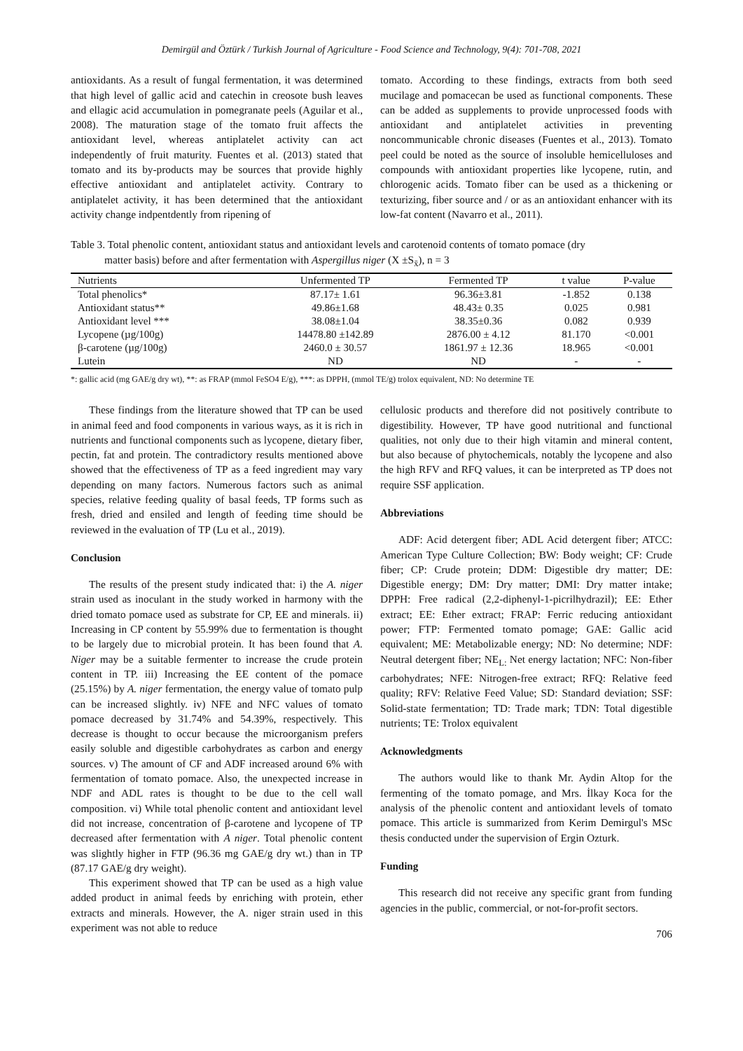Demirgül and Öztürk / Turkish Journal of Agriculture - Food Science and Technology, 9(4): 701-708, 2021
antioxidants. As a result of fungal fermentation, it was determined that high level of gallic acid and catechin in creosote bush leaves and ellagic acid accumulation in pomegranate peels (Aguilar et al., 2008). The maturation stage of the tomato fruit affects the antioxidant level, whereas antiplatelet activity can act independently of fruit maturity. Fuentes et al. (2013) stated that tomato and its by-products may be sources that provide highly effective antioxidant and antiplatelet activity. Contrary to antiplatelet activity, it has been determined that the antioxidant activity change indpentdently from ripening of
tomato. According to these findings, extracts from both seed mucilage and pomacecan be used as functional components. These can be added as supplements to provide unprocessed foods with antioxidant and antiplatelet activities in preventing noncommunicable chronic diseases (Fuentes et al., 2013). Tomato peel could be noted as the source of insoluble hemicelluloses and compounds with antioxidant properties like lycopene, rutin, and chlorogenic acids. Tomato fiber can be used as a thickening or texturizing, fiber source and / or as an antioxidant enhancer with its low-fat content (Navarro et al., 2011).
Table 3. Total phenolic content, antioxidant status and antioxidant levels and carotenoid contents of tomato pomace (dry
matter basis) before and after fermentation with Aspergillus niger (X ±S<sub>x̄</sub>), n = 3
| Nutrients | Unfermented TP | Fermented TP | t value | P-value |
| --- | --- | --- | --- | --- |
| Total phenolics* | 87.17± 1.61 | 96.36±3.81 | -1.852 | 0.138 |
| Antioxidant status** | 49.86±1.68 | 48.43± 0.35 | 0.025 | 0.981 |
| Antioxidant level *** | 38.08±1.04 | 38.35±0.36 | 0.082 | 0.939 |
| Lycopene (µg/100g) | 14478.80 ±142.89 | 2876.00 ± 4.12 | 81.170 | <0.001 |
| β-carotene (µg/100g) | 2460.0 ± 30.57 | 1861.97 ± 12.36 | 18.965 | <0.001 |
| Lutein | ND | ND | - | - |
*: gallic acid (mg GAE/g dry wt), **: as FRAP (mmol FeSO4 E/g), ***: as DPPH, (mmol TE/g) trolox equivalent, ND: No determine TE
These findings from the literature showed that TP can be used in animal feed and food components in various ways, as it is rich in nutrients and functional components such as lycopene, dietary fiber, pectin, fat and protein. The contradictory results mentioned above showed that the effectiveness of TP as a feed ingredient may vary depending on many factors. Numerous factors such as animal species, relative feeding quality of basal feeds, TP forms such as fresh, dried and ensiled and length of feeding time should be reviewed in the evaluation of TP (Lu et al., 2019).
Conclusion
The results of the present study indicated that: i) the A. niger strain used as inoculant in the study worked in harmony with the dried tomato pomace used as substrate for CP, EE and minerals. ii) Increasing in CP content by 55.99% due to fermentation is thought to be largely due to microbial protein. It has been found that A. Niger may be a suitable fermenter to increase the crude protein content in TP. iii) Increasing the EE content of the pomace (25.15%) by A. niger fermentation, the energy value of tomato pulp can be increased slightly. iv) NFE and NFC values of tomato pomace decreased by 31.74% and 54.39%, respectively. This decrease is thought to occur because the microorganism prefers easily soluble and digestible carbohydrates as carbon and energy sources. v) The amount of CF and ADF increased around 6% with fermentation of tomato pomace. Also, the unexpected increase in NDF and ADL rates is thought to be due to the cell wall composition. vi) While total phenolic content and antioxidant level did not increase, concentration of β-carotene and lycopene of TP decreased after fermentation with A niger. Total phenolic content was slightly higher in FTP (96.36 mg GAE/g dry wt.) than in TP (87.17 GAE/g dry weight).
This experiment showed that TP can be used as a high value added product in animal feeds by enriching with protein, ether extracts and minerals. However, the A. niger strain used in this experiment was not able to reduce
cellulosic products and therefore did not positively contribute to digestibility. However, TP have good nutritional and functional qualities, not only due to their high vitamin and mineral content, but also because of phytochemicals, notably the lycopene and also the high RFV and RFQ values, it can be interpreted as TP does not require SSF application.
Abbreviations
ADF: Acid detergent fiber; ADL Acid detergent fiber; ATCC: American Type Culture Collection; BW: Body weight; CF: Crude fiber; CP: Crude protein; DDM: Digestible dry matter; DE: Digestible energy; DM: Dry matter; DMI: Dry matter intake; DPPH: Free radical (2,2-diphenyl-1-picrilhydrazil); EE: Ether extract; EE: Ether extract; FRAP: Ferric reducing antioxidant power; FTP: Fermented tomato pomage; GAE: Gallic acid equivalent; ME: Metabolizable energy; ND: No determine; NDF: Neutral detergent fiber; NE<sub>L:</sub> Net energy lactation; NFC: Non-fiber carbohydrates; NFE: Nitrogen-free extract; RFQ: Relative feed quality; RFV: Relative Feed Value; SD: Standard deviation; SSF: Solid-state fermentation; TD: Trade mark; TDN: Total digestible nutrients; TE: Trolox equivalent
Acknowledgments
The authors would like to thank Mr. Aydin Altop for the fermenting of the tomato pomage, and Mrs. İlkay Koca for the analysis of the phenolic content and antioxidant levels of tomato pomace. This article is summarized from Kerim Demirgul's MSc thesis conducted under the supervision of Ergin Ozturk.
Funding
This research did not receive any specific grant from funding agencies in the public, commercial, or not-for-profit sectors.
706